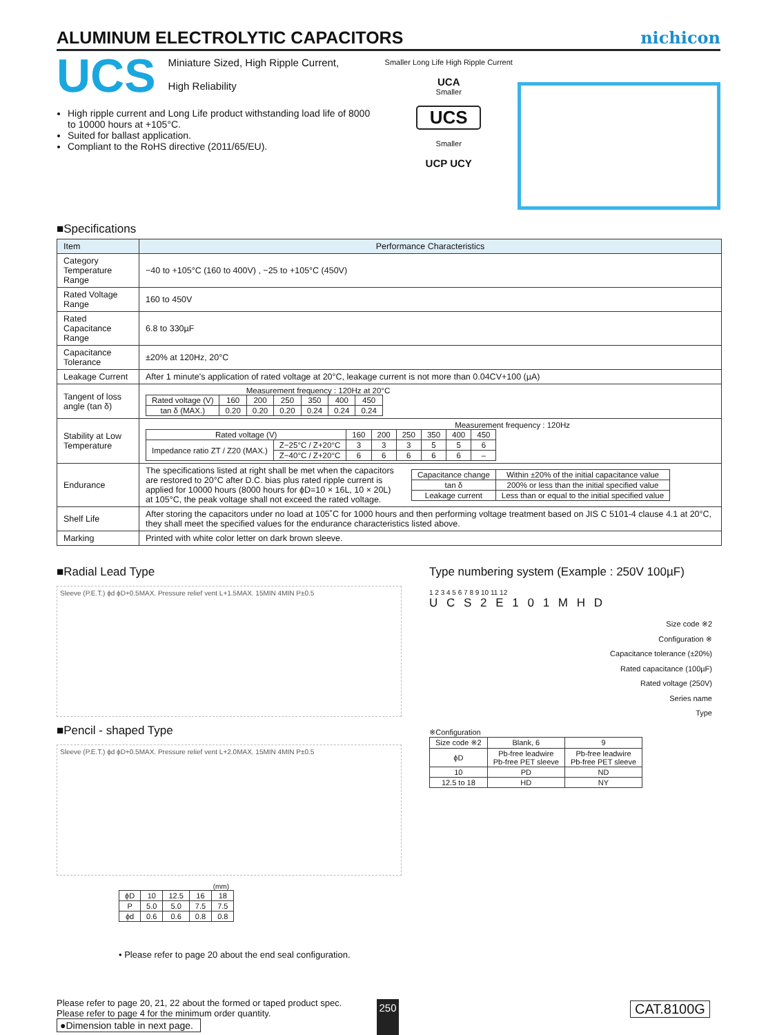ALUMINUM ELECTROLYTIC CAPACITORS
nichicon
UCS
Miniature Sized, High Ripple Current,
High Reliability
High ripple current and Long Life product withstanding load life of 8000 to 10000 hours at +105°C.
Suited for ballast application.
Compliant to the RoHS directive (2011/65/EU).
Smaller Long Life High Ripple Current
UCA
Smaller
UCS
Smaller
UCP UCY
■Specifications
| Item | Performance Characteristics |
| --- | --- |
| Category Temperature Range | −40 to +105°C (160 to 400V) , −25 to +105°C (450V) |
| Rated Voltage Range | 160 to 450V |
| Rated Capacitance Range | 6.8 to 330µF |
| Capacitance Tolerance | ±20% at 120Hz, 20°C |
| Leakage Current | After 1 minute's application of rated voltage at 20°C, leakage current is not more than 0.04CV+100 (µA) |
| Tangent of loss angle (tan δ) | Measurement frequency : 120Hz at 20°C / Rated voltage (V) / 160 / 200 / 250 / 350 / 400 / 450 / / tan δ (MAX.) / 0.20 / 0.20 / 0.20 / 0.24 / 0.24 / 0.24 / |
| Stability at Low Temperature | Measurement frequency : 120Hz / Rated voltage (V) / / 160 / 200 / 250 / 350 / 400 / 450 / / Impedance ratio ZT / Z20 (MAX.) / Z−25°C / Z+20°C / 3 / 3 / 3 / 5 / 5 / 6 / / / Z−40°C / Z+20°C / 6 / 6 / 6 / 6 / 6 / – / |
| Endurance | The specifications listed at right shall be met when the capacitors are restored to 20°C after D.C. bias plus rated ripple current is applied for 10000 hours (8000 hours for ϕD=10 × 16L, 10 × 20L) at 105°C, the peak voltage shall not exceed the rated voltage. / Capacitance change / Within ±20% of the initial capacitance value / / tan δ / 200% or less than the initial specified value / / Leakage current / Less than or equal to the initial specified value / |
| Shelf Life | After storing the capacitors under no load at 105˚C for 1000 hours and then performing voltage treatment based on JIS C 5101-4 clause 4.1 at 20°C, they shall meet the specified values for the endurance characteristics listed above. |
| Marking | Printed with white color letter on dark brown sleeve. |
■Radial Lead Type
Sleeve (P.E.T.) ϕd ϕD+0.5MAX. Pressure relief vent L+1.5MAX. 15MIN 4MIN P±0.5
■Pencil - shaped Type
Sleeve (P.E.T.) ϕd ϕD+0.5MAX. Pressure relief vent L+2.0MAX. 15MIN 4MIN P±0.5
(mm)
| ϕD | 10 | 12.5 | 16 | 18 |
| P | 5.0 | 5.0 | 7.5 | 7.5 |
| ϕd | 0.6 | 0.6 | 0.8 | 0.8 |
• Please refer to page 20 about the end seal configuration.
Type numbering system (Example : 250V 100µF)
1 2 3 4 5 6 7 8 9 10 11 12
U C S 2 E 1 0 1 M H D
Size code ※2
Configuration ※
Capacitance tolerance (±20%)
Rated capacitance (100µF)
Rated voltage (250V)
Series name
Type
※Configuration
| Size code ※2 | Blank, 6 | 9 |
| ϕD | Pb-free leadwire Pb-free PET sleeve | Pb-free leadwire Pb-free PET sleeve |
| 10 | PD | ND |
| 12.5 to 18 | HD | NY |
Please refer to page 20, 21, 22 about the formed or taped product spec.
Please refer to page 4 for the minimum order quantity.
●Dimension table in next page.
250 CAT.8100G